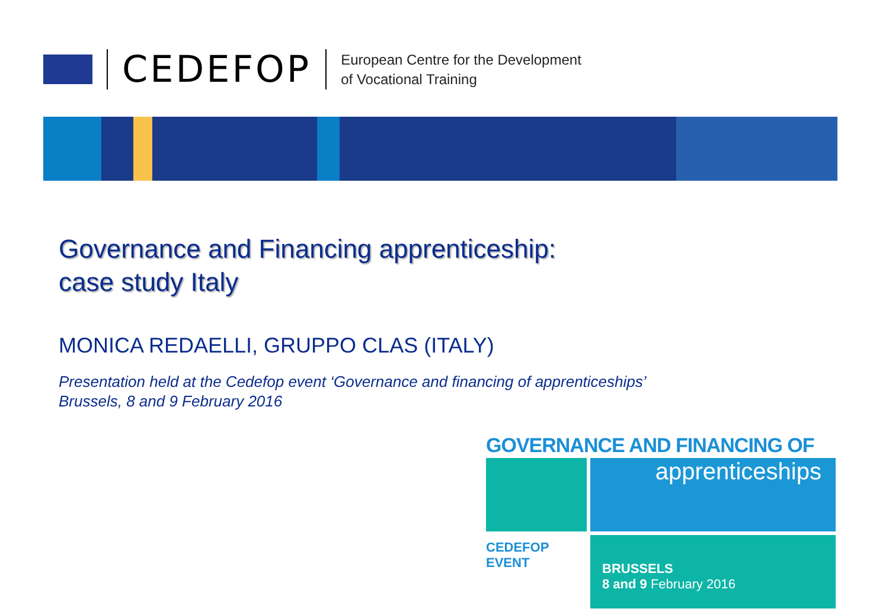CEDEFOP
European Centre for the Development
of Vocational Training
Governance and Financing apprenticeship:
case study Italy
MONICA REDAELLI, GRUPPO CLAS (ITALY)
Presentation held at the Cedefop event ‘Governance and financing of apprenticeships’
Brussels, 8 and 9 February 2016
GOVERNANCE AND FINANCING OF
apprenticeships
CEDEFOP
EVENT
BRUSSELS
8 and 9 February 2016